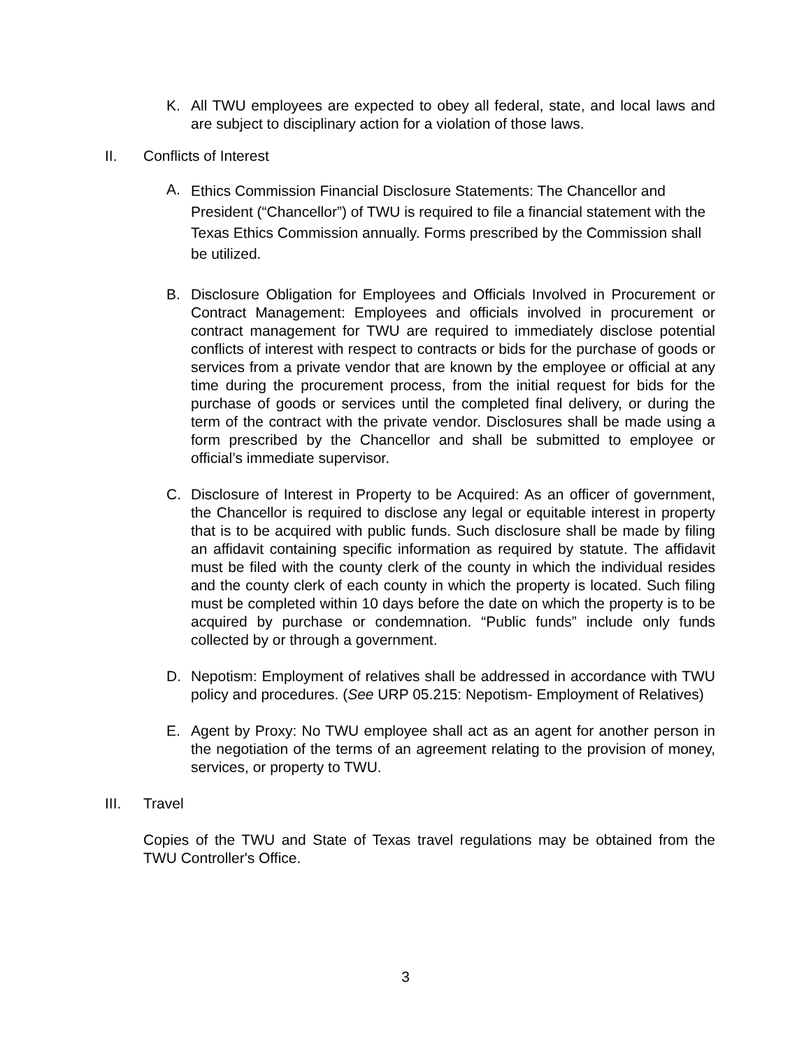K. All TWU employees are expected to obey all federal, state, and local laws and are subject to disciplinary action for a violation of those laws.
II. Conflicts of Interest
A.
Ethics Commission Financial Disclosure Statements: The Chancellor and President (“Chancellor”) of TWU is required to file a financial statement with the Texas Ethics Commission annually. Forms prescribed by the Commission shall be utilized.
B. Disclosure Obligation for Employees and Officials Involved in Procurement or Contract Management: Employees and officials involved in procurement or contract management for TWU are required to immediately disclose potential conflicts of interest with respect to contracts or bids for the purchase of goods or services from a private vendor that are known by the employee or official at any time during the procurement process, from the initial request for bids for the purchase of goods or services until the completed final delivery, or during the term of the contract with the private vendor. Disclosures shall be made using a form prescribed by the Chancellor and shall be submitted to employee or official’s immediate supervisor.
C. Disclosure of Interest in Property to be Acquired: As an officer of government, the Chancellor is required to disclose any legal or equitable interest in property that is to be acquired with public funds. Such disclosure shall be made by filing an affidavit containing specific information as required by statute. The affidavit must be filed with the county clerk of the county in which the individual resides and the county clerk of each county in which the property is located. Such filing must be completed within 10 days before the date on which the property is to be acquired by purchase or condemnation. “Public funds” include only funds collected by or through a government.
D. Nepotism: Employment of relatives shall be addressed in accordance with TWU policy and procedures. (See URP 05.215: Nepotism- Employment of Relatives)
E. Agent by Proxy: No TWU employee shall act as an agent for another person in the negotiation of the terms of an agreement relating to the provision of money, services, or property to TWU.
III. Travel
Copies of the TWU and State of Texas travel regulations may be obtained from the TWU Controller's Office.
3